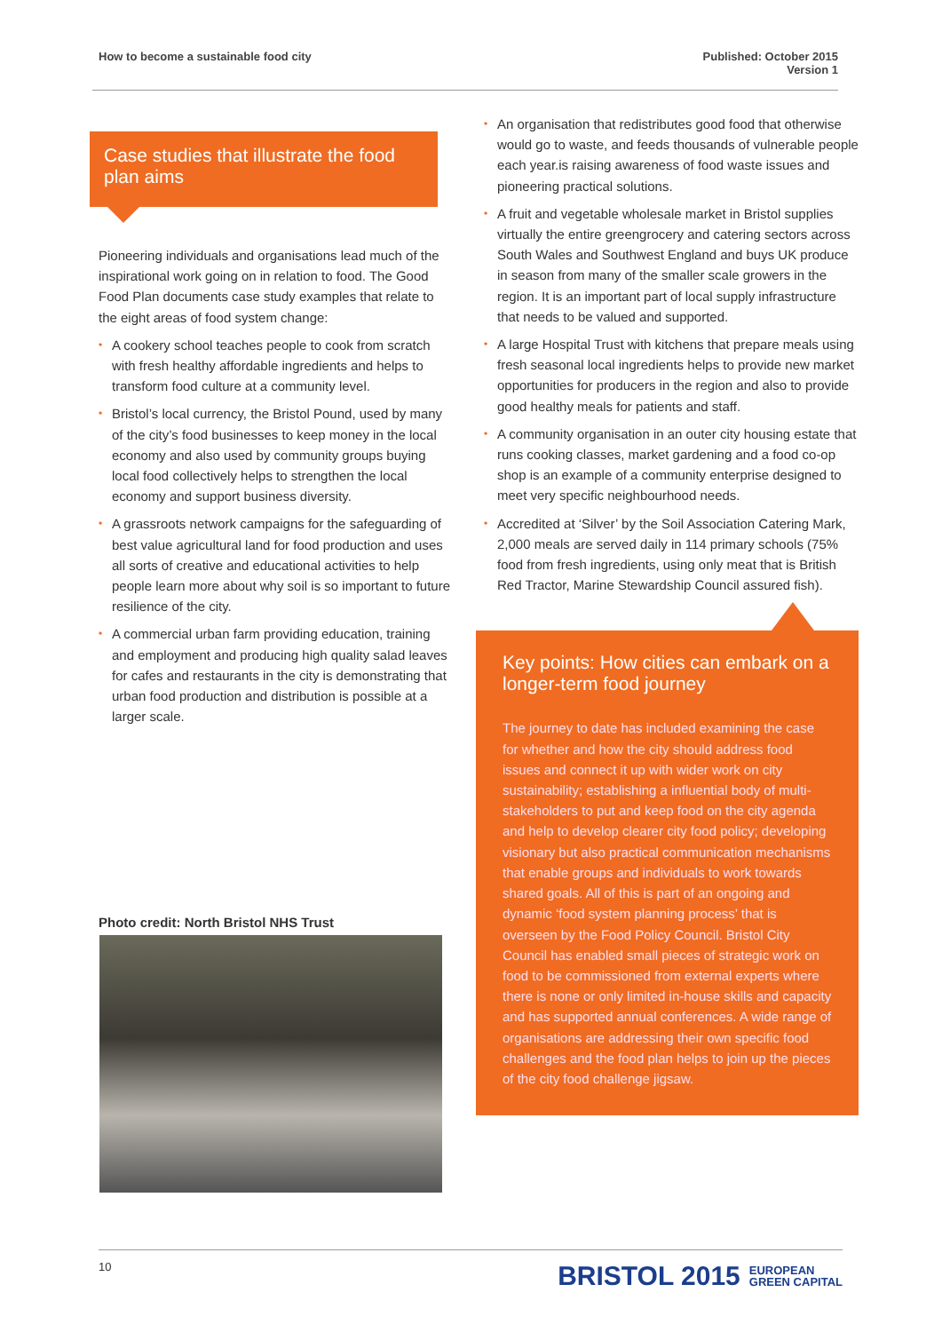How to become a sustainable food city
Published: October 2015
Version 1
Case studies that illustrate the food plan aims
Pioneering individuals and organisations lead much of the inspirational work going on in relation to food. The Good Food Plan documents case study examples that relate to the eight areas of food system change:
• A cookery school teaches people to cook from scratch with fresh healthy affordable ingredients and helps to transform food culture at a community level.
• Bristol’s local currency, the Bristol Pound, used by many of the city’s food businesses to keep money in the local economy and also used by community groups buying local food collectively helps to strengthen the local economy and support business diversity.
• A grassroots network campaigns for the safeguarding of best value agricultural land for food production and uses all sorts of creative and educational activities to help people learn more about why soil is so important to future resilience of the city.
• A commercial urban farm providing education, training and employment and producing high quality salad leaves for cafes and restaurants in the city is demonstrating that urban food production and distribution is possible at a larger scale.
Photo credit: North Bristol NHS Trust
• An organisation that redistributes good food that otherwise would go to waste, and feeds thousands of vulnerable people each year.is raising awareness of food waste issues and pioneering practical solutions.
• A fruit and vegetable wholesale market in Bristol supplies virtually the entire greengrocery and catering sectors across South Wales and Southwest England and buys UK produce in season from many of the smaller scale growers in the region. It is an important part of local supply infrastructure that needs to be valued and supported.
• A large Hospital Trust with kitchens that prepare meals using fresh seasonal local ingredients helps to provide new market opportunities for producers in the region and also to provide good healthy meals for patients and staff.
• A community organisation in an outer city housing estate that runs cooking classes, market gardening and a food co-op shop is an example of a community enterprise designed to meet very specific neighbourhood needs.
• Accredited at ‘Silver’ by the Soil Association Catering Mark, 2,000 meals are served daily in 114 primary schools (75% food from fresh ingredients, using only meat that is British Red Tractor, Marine Stewardship Council assured fish).
Key points: How cities can embark on a longer-term food journey
The journey to date has included examining the case for whether and how the city should address food issues and connect it up with wider work on city sustainability; establishing a influential body of multi-stakeholders to put and keep food on the city agenda and help to develop clearer city food policy; developing visionary but also practical communication mechanisms that enable groups and individuals to work towards shared goals. All of this is part of an ongoing and dynamic ‘food system planning process’ that is overseen by the Food Policy Council. Bristol City Council has enabled small pieces of strategic work on food to be commissioned from external experts where there is none or only limited in-house skills and capacity and has supported annual conferences. A wide range of organisations are addressing their own specific food challenges and the food plan helps to join up the pieces of the city food challenge jigsaw.
10
BRISTOL 2015 EUROPEAN
GREEN CAPITAL